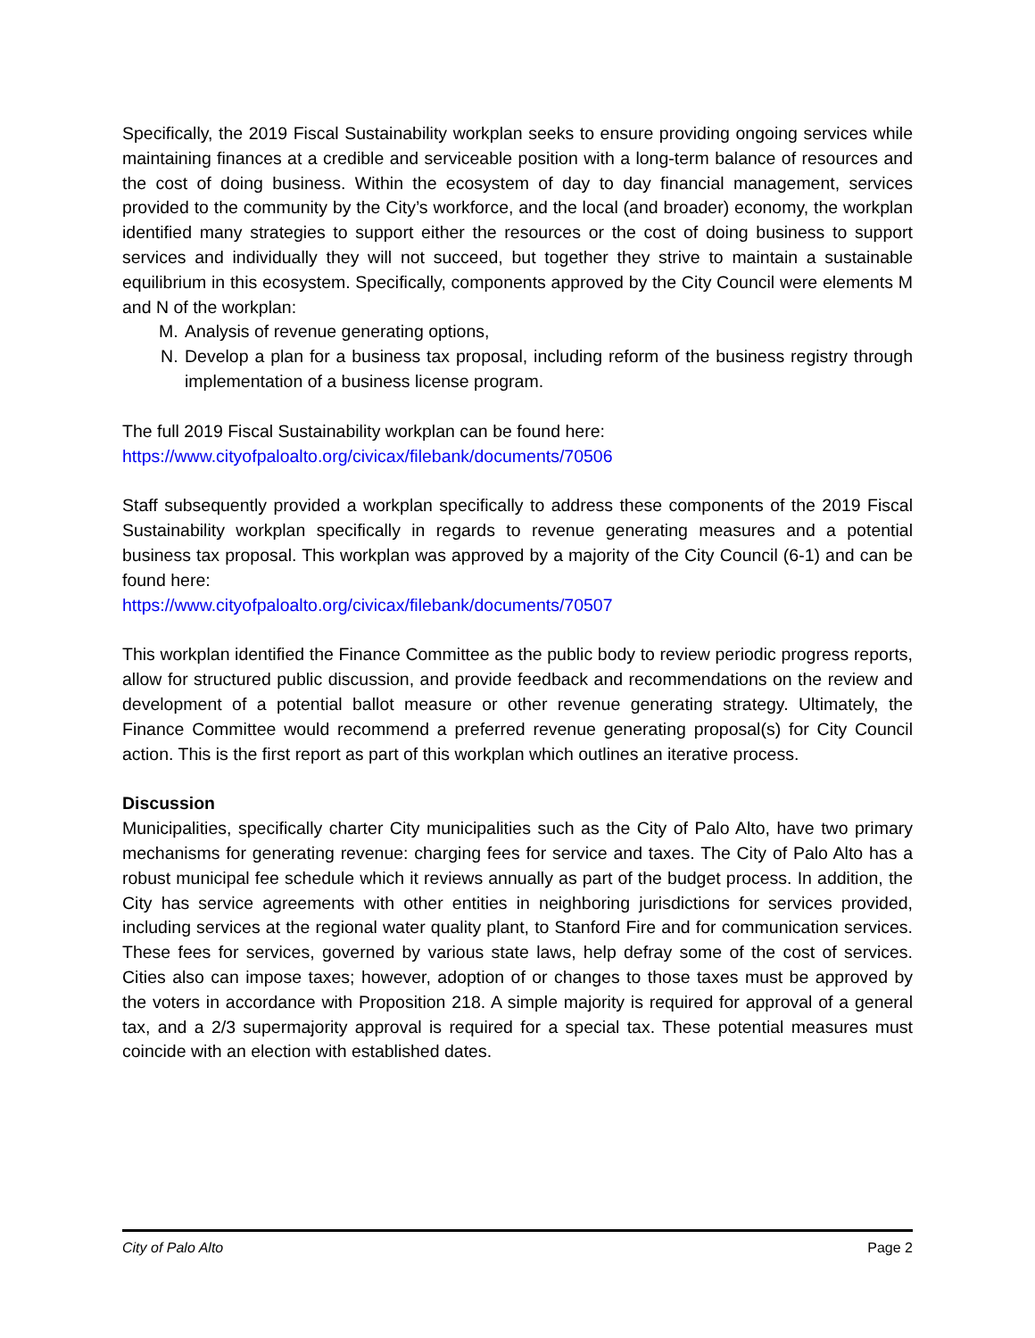Specifically, the 2019 Fiscal Sustainability workplan seeks to ensure providing ongoing services while maintaining finances at a credible and serviceable position with a long-term balance of resources and the cost of doing business. Within the ecosystem of day to day financial management, services provided to the community by the City’s workforce, and the local (and broader) economy, the workplan identified many strategies to support either the resources or the cost of doing business to support services and individually they will not succeed, but together they strive to maintain a sustainable equilibrium in this ecosystem. Specifically, components approved by the City Council were elements M and N of the workplan:
M. Analysis of revenue generating options,
N. Develop a plan for a business tax proposal, including reform of the business registry through implementation of a business license program.
The full 2019 Fiscal Sustainability workplan can be found here:
https://www.cityofpaloalto.org/civicax/filebank/documents/70506
Staff subsequently provided a workplan specifically to address these components of the 2019 Fiscal Sustainability workplan specifically in regards to revenue generating measures and a potential business tax proposal. This workplan was approved by a majority of the City Council (6-1) and can be found here:
https://www.cityofpaloalto.org/civicax/filebank/documents/70507
This workplan identified the Finance Committee as the public body to review periodic progress reports, allow for structured public discussion, and provide feedback and recommendations on the review and development of a potential ballot measure or other revenue generating strategy. Ultimately, the Finance Committee would recommend a preferred revenue generating proposal(s) for City Council action. This is the first report as part of this workplan which outlines an iterative process.
Discussion
Municipalities, specifically charter City municipalities such as the City of Palo Alto, have two primary mechanisms for generating revenue: charging fees for service and taxes. The City of Palo Alto has a robust municipal fee schedule which it reviews annually as part of the budget process. In addition, the City has service agreements with other entities in neighboring jurisdictions for services provided, including services at the regional water quality plant, to Stanford Fire and for communication services. These fees for services, governed by various state laws, help defray some of the cost of services. Cities also can impose taxes; however, adoption of or changes to those taxes must be approved by the voters in accordance with Proposition 218. A simple majority is required for approval of a general tax, and a 2/3 supermajority approval is required for a special tax. These potential measures must coincide with an election with established dates.
City of Palo Alto Page 2